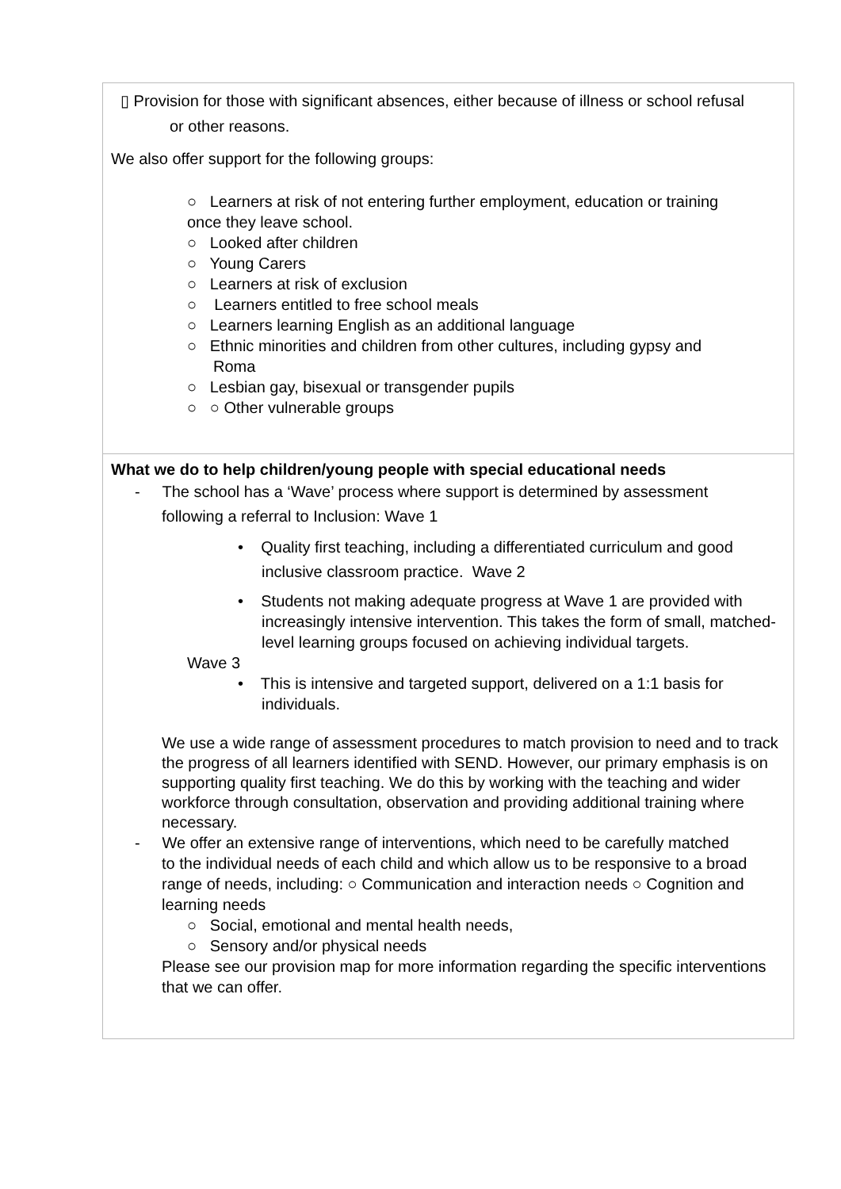| ▯ Provision for those with significant absences, either because of illness or school refusal or other reasons. We also offer support for the following groups: ○ Learners at risk of not entering further employment, education or training once they leave school. ○ Looked after children ○ Young Carers ○ Learners at risk of exclusion ○ Learners entitled to free school meals ○ Learners learning English as an additional language ○ Ethnic minorities and children from other cultures, including gypsy and Roma ○ Lesbian gay, bisexual or transgender pupils ○ ○ Other vulnerable groups |
| What we do to help children/young people with special educational needs - The school has a ‘Wave’ process where support is determined by assessment following a referral to Inclusion: Wave 1 • Quality first teaching, including a differentiated curriculum and good inclusive classroom practice. Wave 2 • Students not making adequate progress at Wave 1 are provided with increasingly intensive intervention. This takes the form of small, matched- level learning groups focused on achieving individual targets. Wave 3 • This is intensive and targeted support, delivered on a 1:1 basis for individuals. We use a wide range of assessment procedures to match provision to need and to track the progress of all learners identified with SEND. However, our primary emphasis is on supporting quality first teaching. We do this by working with the teaching and wider workforce through consultation, observation and providing additional training where necessary. - We offer an extensive range of interventions, which need to be carefully matched to the individual needs of each child and which allow us to be responsive to a broad range of needs, including: ○ Communication and interaction needs ○ Cognition and learning needs ○ Social, emotional and mental health needs, ○ Sensory and/or physical needs Please see our provision map for more information regarding the specific interventions that we can offer. |